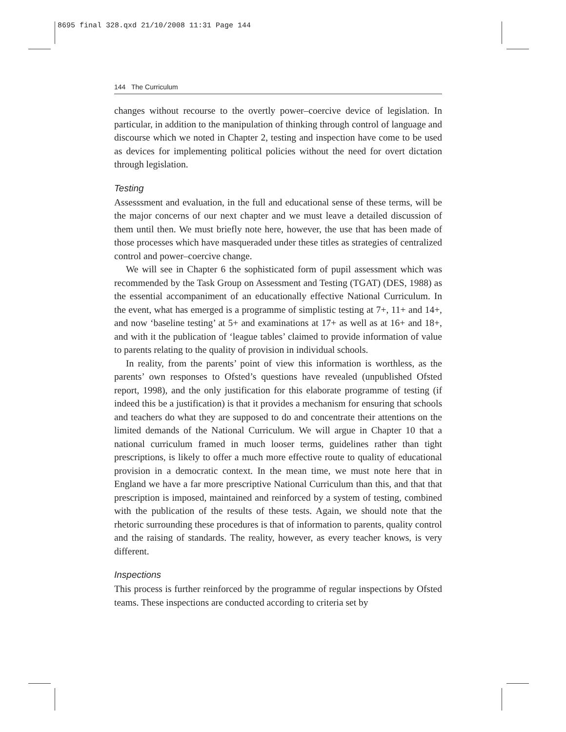8695 final 328.qxd 21/10/2008 11:31 Page 144
144 The Curriculum
changes without recourse to the overtly power–coercive device of legislation. In particular, in addition to the manipulation of thinking through control of language and discourse which we noted in Chapter 2, testing and inspection have come to be used as devices for implementing political policies without the need for overt dictation through legislation.
Testing
Assesssment and evaluation, in the full and educational sense of these terms, will be the major concerns of our next chapter and we must leave a detailed discussion of them until then. We must briefly note here, however, the use that has been made of those processes which have masqueraded under these titles as strategies of centralized control and power–coercive change.
We will see in Chapter 6 the sophisticated form of pupil assessment which was recommended by the Task Group on Assessment and Testing (TGAT) (DES, 1988) as the essential accompaniment of an educationally effective National Curriculum. In the event, what has emerged is a programme of simplistic testing at 7+, 11+ and 14+, and now ‘baseline testing’ at 5+ and examinations at 17+ as well as at 16+ and 18+, and with it the publication of ‘league tables’ claimed to provide information of value to parents relating to the quality of provision in individual schools.
In reality, from the parents’ point of view this information is worthless, as the parents’ own responses to Ofsted’s questions have revealed (unpublished Ofsted report, 1998), and the only justification for this elaborate programme of testing (if indeed this be a justification) is that it provides a mechanism for ensuring that schools and teachers do what they are supposed to do and concentrate their attentions on the limited demands of the National Curriculum. We will argue in Chapter 10 that a national curriculum framed in much looser terms, guidelines rather than tight prescriptions, is likely to offer a much more effective route to quality of educational provision in a democratic context. In the mean time, we must note here that in England we have a far more prescriptive National Curriculum than this, and that that prescription is imposed, maintained and reinforced by a system of testing, combined with the publication of the results of these tests. Again, we should note that the rhetoric surrounding these procedures is that of information to parents, quality control and the raising of standards. The reality, however, as every teacher knows, is very different.
Inspections
This process is further reinforced by the programme of regular inspections by Ofsted teams. These inspections are conducted according to criteria set by